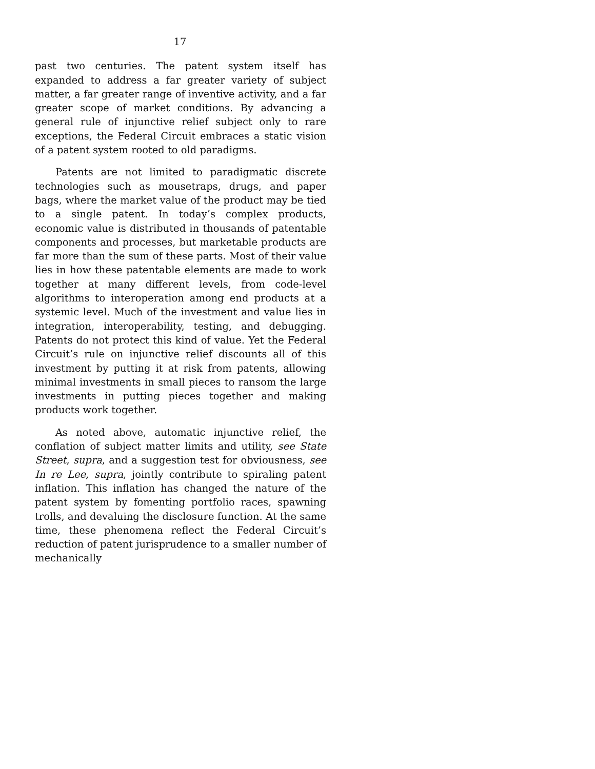17
past two centuries. The patent system itself has expanded to address a far greater variety of subject matter, a far greater range of inventive activity, and a far greater scope of market conditions. By advancing a general rule of injunctive relief subject only to rare exceptions, the Federal Circuit embraces a static vision of a patent system rooted to old paradigms.
Patents are not limited to paradigmatic discrete technologies such as mousetraps, drugs, and paper bags, where the market value of the product may be tied to a single patent. In today’s complex products, economic value is distributed in thousands of patentable components and processes, but marketable products are far more than the sum of these parts. Most of their value lies in how these patentable elements are made to work together at many different levels, from code-level algorithms to interoperation among end products at a systemic level. Much of the investment and value lies in integration, interoperability, testing, and debugging. Patents do not protect this kind of value. Yet the Federal Circuit’s rule on injunctive relief discounts all of this investment by putting it at risk from patents, allowing minimal investments in small pieces to ransom the large investments in putting pieces together and making products work together.
As noted above, automatic injunctive relief, the conflation of subject matter limits and utility, see State Street, supra, and a suggestion test for obviousness, see In re Lee, supra, jointly contribute to spiraling patent inflation. This inflation has changed the nature of the patent system by fomenting portfolio races, spawning trolls, and devaluing the disclosure function. At the same time, these phenomena reflect the Federal Circuit’s reduction of patent jurisprudence to a smaller number of mechanically